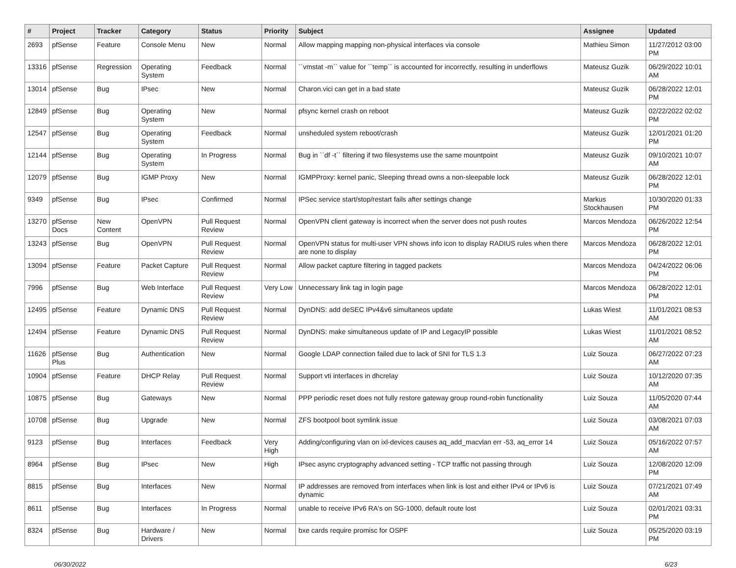| # | Project | Tracker | Category | Status | Priority | Subject | Assignee | Updated |
| --- | --- | --- | --- | --- | --- | --- | --- | --- |
| 2693 | pfSense | Feature | Console Menu | New | Normal | Allow mapping mapping non-physical interfaces via console | Mathieu Simon | 11/27/2012 03:00 PM |
| 13316 | pfSense | Regression | Operating System | Feedback | Normal | ``vmstat -m`` value for ``temp`` is accounted for incorrectly, resulting in underflows | Mateusz Guzik | 06/29/2022 10:01 AM |
| 13014 | pfSense | Bug | IPsec | New | Normal | Charon.vici can get in a bad state | Mateusz Guzik | 06/28/2022 12:01 PM |
| 12849 | pfSense | Bug | Operating System | New | Normal | pfsync kernel crash on reboot | Mateusz Guzik | 02/22/2022 02:02 PM |
| 12547 | pfSense | Bug | Operating System | Feedback | Normal | unsheduled system reboot/crash | Mateusz Guzik | 12/01/2021 01:20 PM |
| 12144 | pfSense | Bug | Operating System | In Progress | Normal | Bug in ``df -t`` filtering if two filesystems use the same mountpoint | Mateusz Guzik | 09/10/2021 10:07 AM |
| 12079 | pfSense | Bug | IGMP Proxy | New | Normal | IGMPProxy: kernel panic, Sleeping thread owns a non-sleepable lock | Mateusz Guzik | 06/28/2022 12:01 PM |
| 9349 | pfSense | Bug | IPsec | Confirmed | Normal | IPSec service start/stop/restart fails after settings change | Markus Stockhausen | 10/30/2020 01:33 PM |
| 13270 | pfSense Docs | New Content | OpenVPN | Pull Request Review | Normal | OpenVPN client gateway is incorrect when the server does not push routes | Marcos Mendoza | 06/26/2022 12:54 PM |
| 13243 | pfSense | Bug | OpenVPN | Pull Request Review | Normal | OpenVPN status for multi-user VPN shows info icon to display RADIUS rules when there are none to display | Marcos Mendoza | 06/28/2022 12:01 PM |
| 13094 | pfSense | Feature | Packet Capture | Pull Request Review | Normal | Allow packet capture filtering in tagged packets | Marcos Mendoza | 04/24/2022 06:06 PM |
| 7996 | pfSense | Bug | Web Interface | Pull Request Review | Very Low | Unnecessary link tag in login page | Marcos Mendoza | 06/28/2022 12:01 PM |
| 12495 | pfSense | Feature | Dynamic DNS | Pull Request Review | Normal | DynDNS: add deSEC IPv4&v6 simultaneos update | Lukas Wiest | 11/01/2021 08:53 AM |
| 12494 | pfSense | Feature | Dynamic DNS | Pull Request Review | Normal | DynDNS: make simultaneous update of IP and LegacyIP possible | Lukas Wiest | 11/01/2021 08:52 AM |
| 11626 | pfSense Plus | Bug | Authentication | New | Normal | Google LDAP connection failed due to lack of SNI for TLS 1.3 | Luiz Souza | 06/27/2022 07:23 AM |
| 10904 | pfSense | Feature | DHCP Relay | Pull Request Review | Normal | Support vti interfaces in dhcrelay | Luiz Souza | 10/12/2020 07:35 AM |
| 10875 | pfSense | Bug | Gateways | New | Normal | PPP periodic reset does not fully restore gateway group round-robin functionality | Luiz Souza | 11/05/2020 07:44 AM |
| 10708 | pfSense | Bug | Upgrade | New | Normal | ZFS bootpool boot symlink issue | Luiz Souza | 03/08/2021 07:03 AM |
| 9123 | pfSense | Bug | Interfaces | Feedback | Very High | Adding/configuring vlan on ixl-devices causes aq_add_macvlan err -53, aq_error 14 | Luiz Souza | 05/16/2022 07:57 AM |
| 8964 | pfSense | Bug | IPsec | New | High | IPsec async cryptography advanced setting - TCP traffic not passing through | Luiz Souza | 12/08/2020 12:09 PM |
| 8815 | pfSense | Bug | Interfaces | New | Normal | IP addresses are removed from interfaces when link is lost and either IPv4 or IPv6 is dynamic | Luiz Souza | 07/21/2021 07:49 AM |
| 8611 | pfSense | Bug | Interfaces | In Progress | Normal | unable to receive IPv6 RA's on SG-1000, default route lost | Luiz Souza | 02/01/2021 03:31 PM |
| 8324 | pfSense | Bug | Hardware / Drivers | New | Normal | bxe cards require promisc for OSPF | Luiz Souza | 05/25/2020 03:19 PM |
06/30/2022 6/23